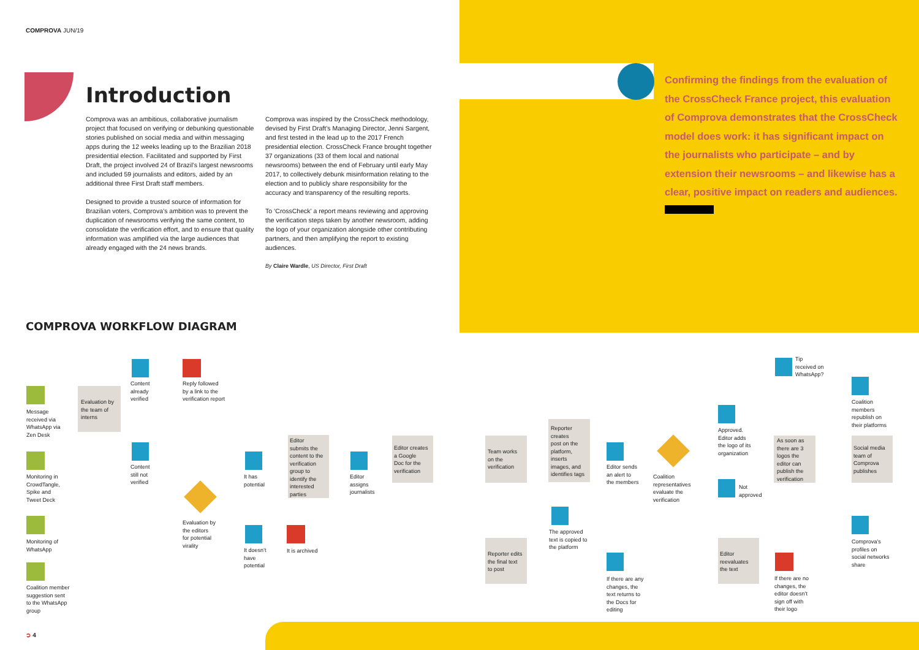COMPROVA JUN/19
Introduction
Comprova was an ambitious, collaborative journalism project that focused on verifying or debunking questionable stories published on social media and within messaging apps during the 12 weeks leading up to the Brazilian 2018 presidential election. Facilitated and supported by First Draft, the project involved 24 of Brazil’s largest newsrooms and included 59 journalists and editors, aided by an additional three First Draft staff members.
Designed to provide a trusted source of information for Brazilian voters, Comprova’s ambition was to prevent the duplication of newsrooms verifying the same content, to consolidate the verification effort, and to ensure that quality information was amplified via the large audiences that already engaged with the 24 news brands.
Comprova was inspired by the CrossCheck methodology, devised by First Draft’s Managing Director, Jenni Sargent, and first tested in the lead up to the 2017 French presidential election. CrossCheck France brought together 37 organizations (33 of them local and national newsrooms) between the end of February until early May 2017, to collectively debunk misinformation relating to the election and to publicly share responsibility for the accuracy and transparency of the resulting reports.
To ‘CrossCheck’ a report means reviewing and approving the verification steps taken by another newsroom, adding the logo of your organization alongside other contributing partners, and then amplifying the report to existing audiences.
By Claire Wardle, US Director, First Draft
Confirming the findings from the evaluation of the CrossCheck France project, this evaluation of Comprova demonstrates that the CrossCheck model does work: it has significant impact on the journalists who participate – and by extension their newsrooms – and likewise has a clear, positive impact on readers and audiences.
COMPROVA WORKFLOW DIAGRAM
Message
received via
WhatsApp via
Zen Desk
Evaluation by
the team of
interns
Monitoring in
CrowdTangle,
Spike and
Tweet Deck
Monitoring of
WhatsApp
Coalition member
suggestion sent
to the WhatsApp
group
Content
already
verified
Reply followed
by a link to the
verification report
Content
still not
verified
Evaluation by
the editors
for potential
virality
It has
potential
It doesn’t
have
potential
It is archived
Editor
submits the
content to the
verification
group to
identify the
interested
parties
Editor
assigns
journalists
Editor creates
a Google
Doc for the
verification
Team works
on the
verification
Reporter
creates
post on the
platform,
inserts
images, and
identifies tags
Editor sends
an alert to
the members
Coalition
representatives
evaluate the
verification
Approved.
Editor adds
the logo of its
organization
Not
approved
As soon as
there are 3
logos the
editor can
publish the
verification
Tip
received on
WhatsApp?
Coalition
members
republish on
their platforms
Social media
team of
Comprova
publishes
Comprova’s
profiles on
social networks
share
The approved
text is copied to
the platform
Reporter edits
the final text
to post
If there are any
changes, the
text returns to
the Docs for
editing
Editor
reevaluates
the text
If there are no
changes, the
editor doesn’t
sign off with
their logo
➲ 4